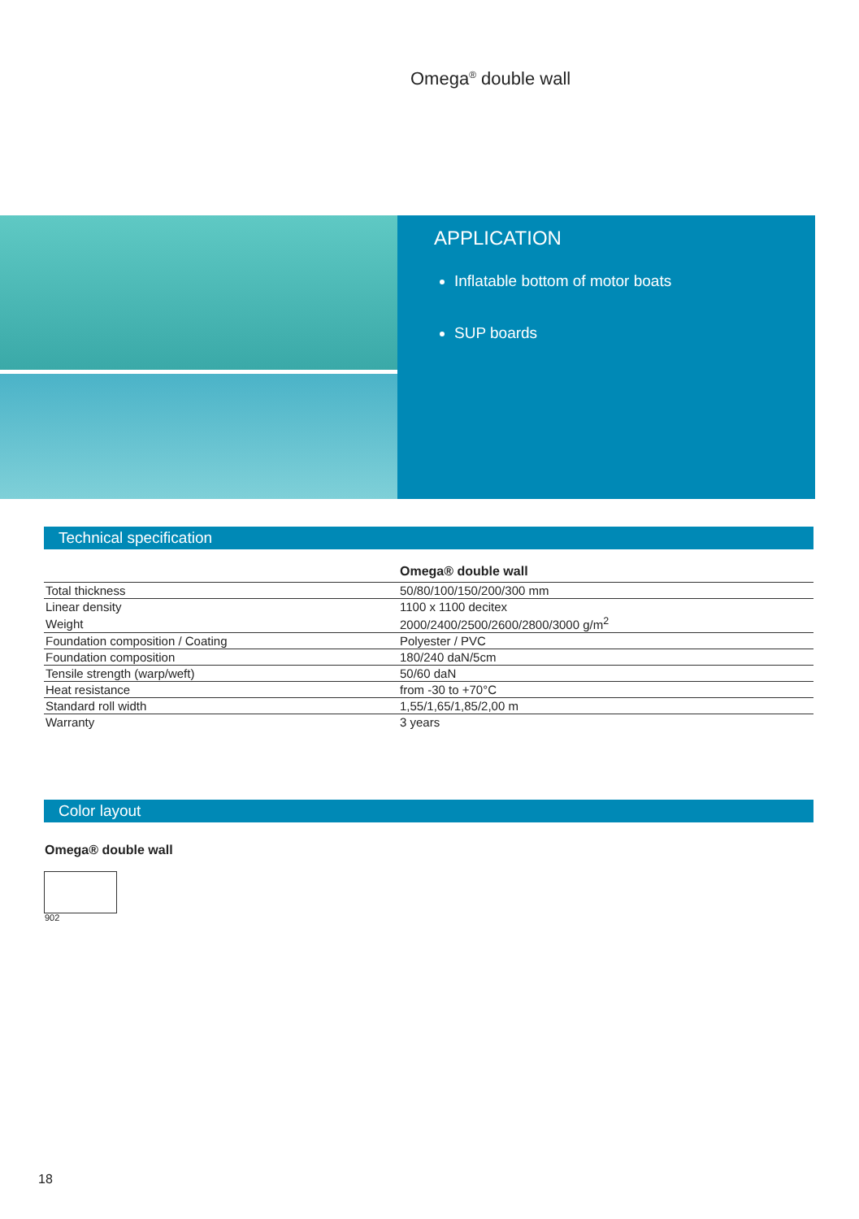Omega<sup>®</sup> double wall
APPLICATION
Inflatable bottom of motor boats
SUP boards
Technical specification
| | Omega® double wall |
| --- | --- |
| Total thickness | 50/80/100/150/200/300 mm |
| Linear density | 1100 x 1100 decitex |
| Weight | 2000/2400/2500/2600/2800/3000 g/m<sup>2</sup> |
| Foundation composition / Coating | Polyester / PVC |
| Foundation composition | 180/240 daN/5cm |
| Tensile strength (warp/weft) | 50/60 daN |
| Heat resistance | from -30 to +70°C |
| Standard roll width | 1,55/1,65/1,85/2,00 m |
| Warranty | 3 years |
Color layout
Omega® double wall
902
18